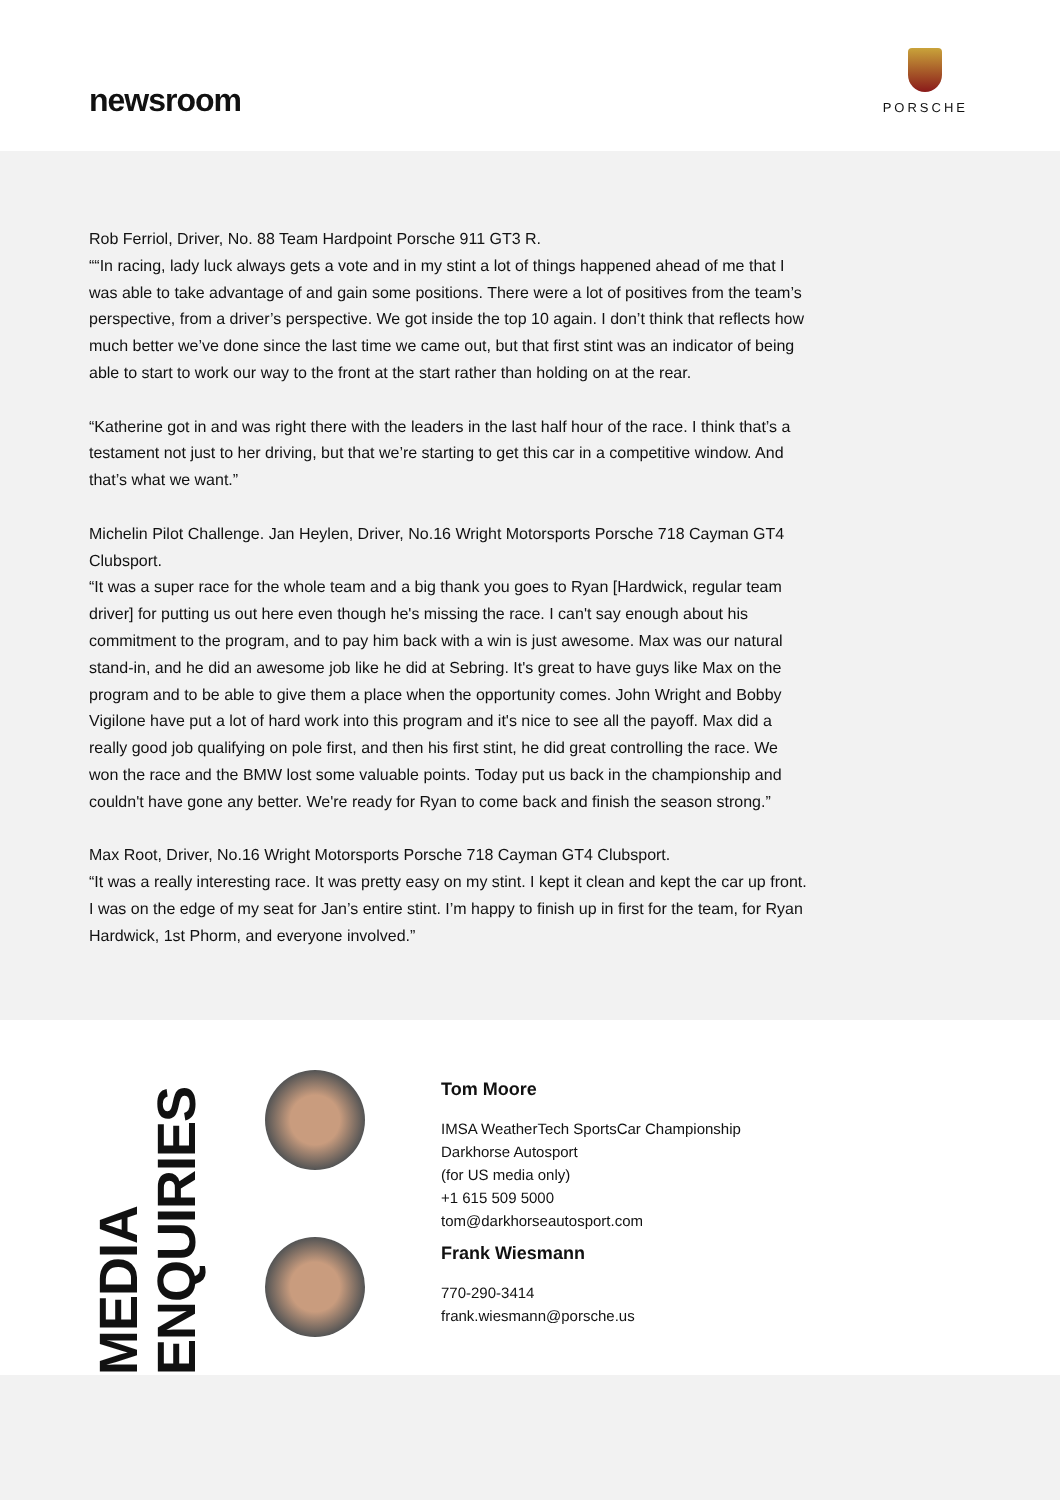newsroom
PORSCHE
Rob Ferriol, Driver, No. 88 Team Hardpoint Porsche 911 GT3 R.
““In racing, lady luck always gets a vote and in my stint a lot of things happened ahead of me that I was able to take advantage of and gain some positions. There were a lot of positives from the team’s perspective, from a driver’s perspective. We got inside the top 10 again. I don’t think that reflects how much better we’ve done since the last time we came out, but that first stint was an indicator of being able to start to work our way to the front at the start rather than holding on at the rear.
“Katherine got in and was right there with the leaders in the last half hour of the race. I think that’s a testament not just to her driving, but that we’re starting to get this car in a competitive window. And that’s what we want.”
Michelin Pilot Challenge. Jan Heylen, Driver, No.16 Wright Motorsports Porsche 718 Cayman GT4 Clubsport.
“It was a super race for the whole team and a big thank you goes to Ryan [Hardwick, regular team driver] for putting us out here even though he's missing the race. I can't say enough about his commitment to the program, and to pay him back with a win is just awesome. Max was our natural stand-in, and he did an awesome job like he did at Sebring. It's great to have guys like Max on the program and to be able to give them a place when the opportunity comes. John Wright and Bobby Vigilone have put a lot of hard work into this program and it's nice to see all the payoff. Max did a really good job qualifying on pole first, and then his first stint, he did great controlling the race. We won the race and the BMW lost some valuable points. Today put us back in the championship and couldn't have gone any better. We're ready for Ryan to come back and finish the season strong.”
Max Root, Driver, No.16 Wright Motorsports Porsche 718 Cayman GT4 Clubsport.
“It was a really interesting race. It was pretty easy on my stint. I kept it clean and kept the car up front. I was on the edge of my seat for Jan’s entire stint. I’m happy to finish up in first for the team, for Ryan Hardwick, 1st Phorm, and everyone involved.”
MEDIA ENQUIRIES
Tom Moore
IMSA WeatherTech SportsCar Championship
Darkhorse Autosport
(for US media only)
+1 615 509 5000
tom@darkhorseautosport.com
Frank Wiesmann
770-290-3414
frank.wiesmann@porsche.us